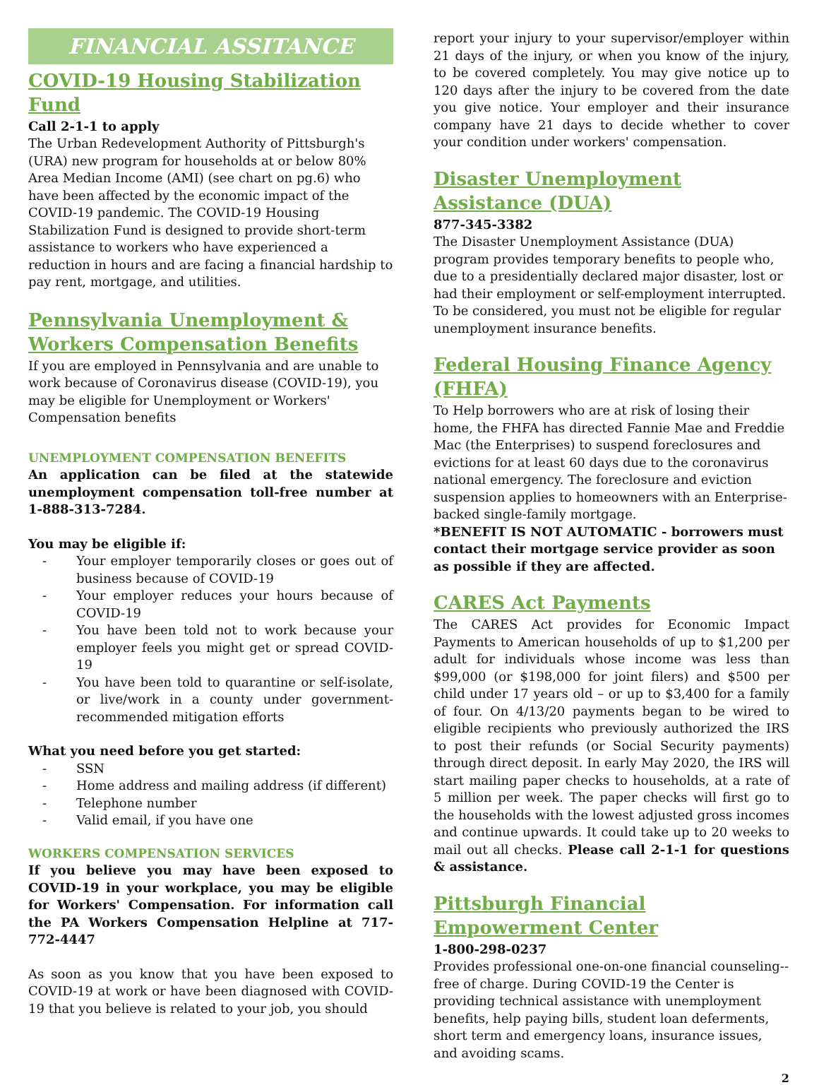FINANCIAL ASSITANCE
COVID-19 Housing Stabilization Fund
Call 2-1-1 to apply
The Urban Redevelopment Authority of Pittsburgh's (URA) new program for households at or below 80% Area Median Income (AMI) (see chart on pg.6) who have been affected by the economic impact of the COVID-19 pandemic. The COVID-19 Housing Stabilization Fund is designed to provide short-term assistance to workers who have experienced a reduction in hours and are facing a financial hardship to pay rent, mortgage, and utilities.
Pennsylvania Unemployment & Workers Compensation Benefits
If you are employed in Pennsylvania and are unable to work because of Coronavirus disease (COVID-19), you may be eligible for Unemployment or Workers' Compensation benefits
UNEMPLOYMENT COMPENSATION BENEFITS
An application can be filed at the statewide unemployment compensation toll-free number at 1-888-313-7284.
You may be eligible if:
- Your employer temporarily closes or goes out of business because of COVID-19
- Your employer reduces your hours because of COVID-19
- You have been told not to work because your employer feels you might get or spread COVID-19
- You have been told to quarantine or self-isolate, or live/work in a county under government-recommended mitigation efforts
What you need before you get started:
- SSN
- Home address and mailing address (if different)
- Telephone number
- Valid email, if you have one
WORKERS COMPENSATION SERVICES
If you believe you may have been exposed to COVID-19 in your workplace, you may be eligible for Workers' Compensation. For information call the PA Workers Compensation Helpline at 717-772-4447
As soon as you know that you have been exposed to COVID-19 at work or have been diagnosed with COVID-19 that you believe is related to your job, you should
report your injury to your supervisor/employer within 21 days of the injury, or when you know of the injury, to be covered completely. You may give notice up to 120 days after the injury to be covered from the date you give notice. Your employer and their insurance company have 21 days to decide whether to cover your condition under workers' compensation.
Disaster Unemployment Assistance (DUA)
877-345-3382
The Disaster Unemployment Assistance (DUA) program provides temporary benefits to people who, due to a presidentially declared major disaster, lost or had their employment or self-employment interrupted. To be considered, you must not be eligible for regular unemployment insurance benefits.
Federal Housing Finance Agency (FHFA)
To Help borrowers who are at risk of losing their home, the FHFA has directed Fannie Mae and Freddie Mac (the Enterprises) to suspend foreclosures and evictions for at least 60 days due to the coronavirus national emergency. The foreclosure and eviction suspension applies to homeowners with an Enterprise-backed single-family mortgage.
*BENEFIT IS NOT AUTOMATIC - borrowers must contact their mortgage service provider as soon as possible if they are affected.
CARES Act Payments
The CARES Act provides for Economic Impact Payments to American households of up to $1,200 per adult for individuals whose income was less than $99,000 (or $198,000 for joint filers) and $500 per child under 17 years old – or up to $3,400 for a family of four. On 4/13/20 payments began to be wired to eligible recipients who previously authorized the IRS to post their refunds (or Social Security payments) through direct deposit. In early May 2020, the IRS will start mailing paper checks to households, at a rate of 5 million per week. The paper checks will first go to the households with the lowest adjusted gross incomes and continue upwards. It could take up to 20 weeks to mail out all checks. Please call 2-1-1 for questions & assistance.
Pittsburgh Financial Empowerment Center
1-800-298-0237
Provides professional one-on-one financial counseling--free of charge. During COVID-19 the Center is providing technical assistance with unemployment benefits, help paying bills, student loan deferments, short term and emergency loans, insurance issues, and avoiding scams.
2